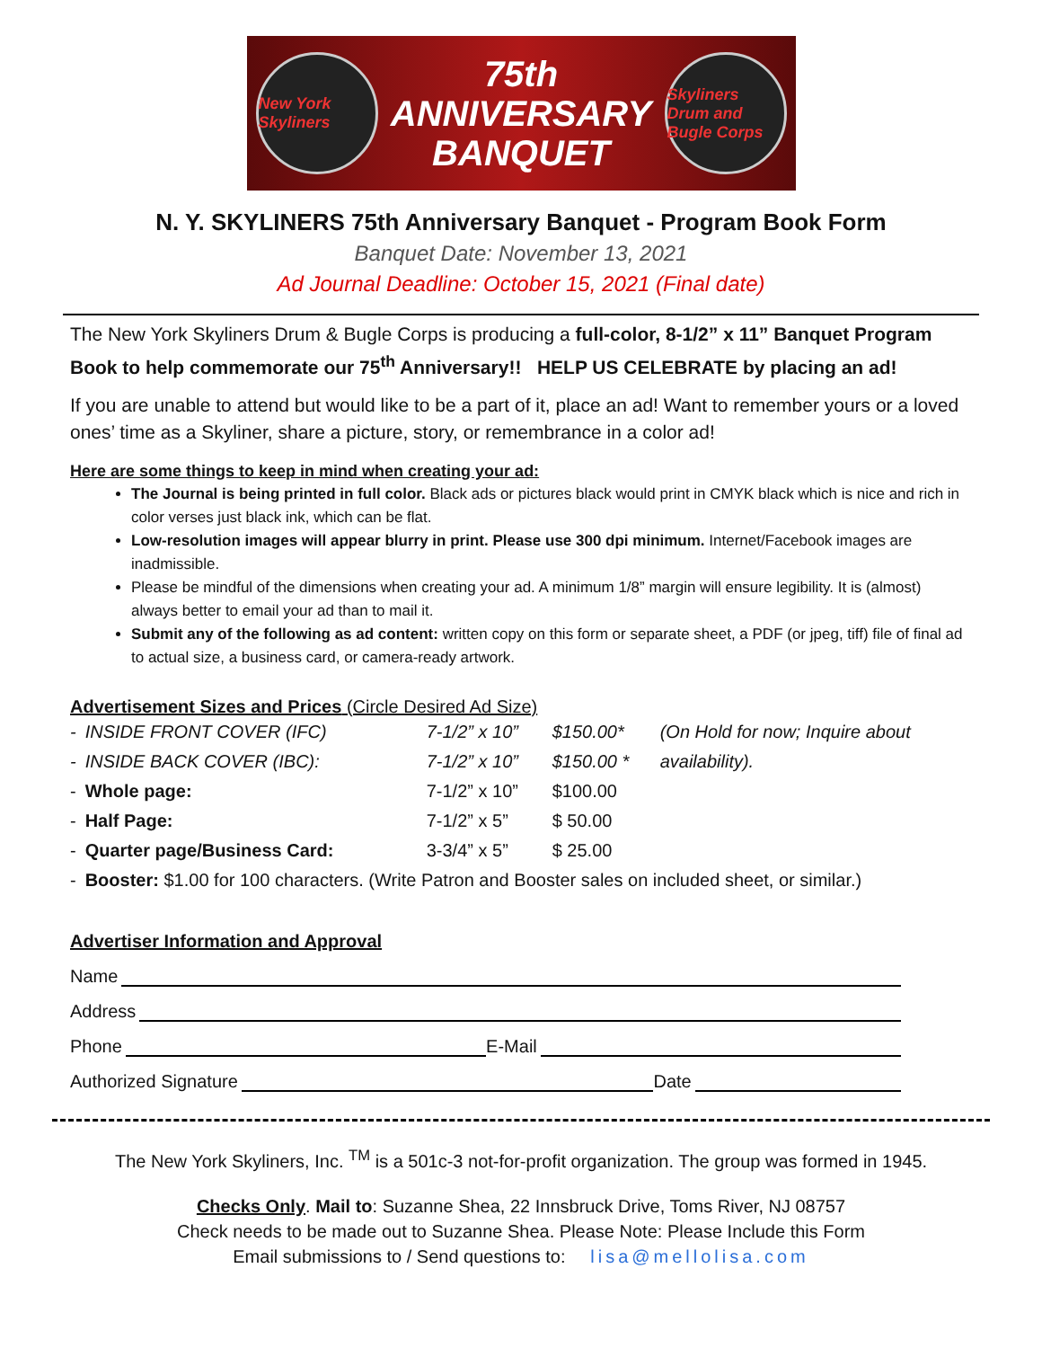New York Skyliners
75th
ANNIVERSARY
BANQUET
Skyliners
Drum and Bugle Corps
N. Y. SKYLINERS 75th Anniversary Banquet - Program Book Form
Banquet Date: November 13, 2021
Ad Journal Deadline: October 15, 2021 (Final date)
The New York Skyliners Drum & Bugle Corps is producing a full-color, 8-1/2” x 11” Banquet Program Book to help commemorate our 75<sup>th</sup> Anniversary!! HELP US CELEBRATE by placing an ad!
If you are unable to attend but would like to be a part of it, place an ad! Want to remember yours or a loved ones’ time as a Skyliner, share a picture, story, or remembrance in a color ad!
Here are some things to keep in mind when creating your ad:
The Journal is being printed in full color. Black ads or pictures black would print in CMYK black which is nice and rich in color verses just black ink, which can be flat.
Low-resolution images will appear blurry in print. Please use 300 dpi minimum. Internet/Facebook images are inadmissible.
Please be mindful of the dimensions when creating your ad. A minimum 1/8” margin will ensure legibility. It is (almost) always better to email your ad than to mail it.
Submit any of the following as ad content: written copy on this form or separate sheet, a PDF (or jpeg, tiff) file of final ad to actual size, a business card, or camera-ready artwork.
Advertisement Sizes and Prices (Circle Desired Ad Size)
| - | INSIDE FRONT COVER (IFC) | 7-1/2” x 10” | $150.00* | (On Hold for now; Inquire about |
| - | INSIDE BACK COVER (IBC): | 7-1/2” x 10” | $150.00 * | availability). |
| - | Whole page: | 7-1/2” x 10” | $100.00 | |
| - | Half Page: | 7-1/2” x 5” | $ 50.00 | |
| - | Quarter page/Business Card: | 3-3/4” x 5” | $ 25.00 | |
| - | Booster: $1.00 for 100 characters. (Write Patron and Booster sales on included sheet, or similar.) | | | |
Advertiser Information and Approval
Name
Address
Phone E-Mail
Authorized Signature Date
The New York Skyliners, Inc. <sup>TM</sup> is a 501c-3 not-for-profit organization. The group was formed in 1945.
Checks Only. Mail to: Suzanne Shea, 22 Innsbruck Drive, Toms River, NJ 08757
Check needs to be made out to Suzanne Shea. Please Note: Please Include this Form
Email submissions to / Send questions to: lisa@mellolisa.com